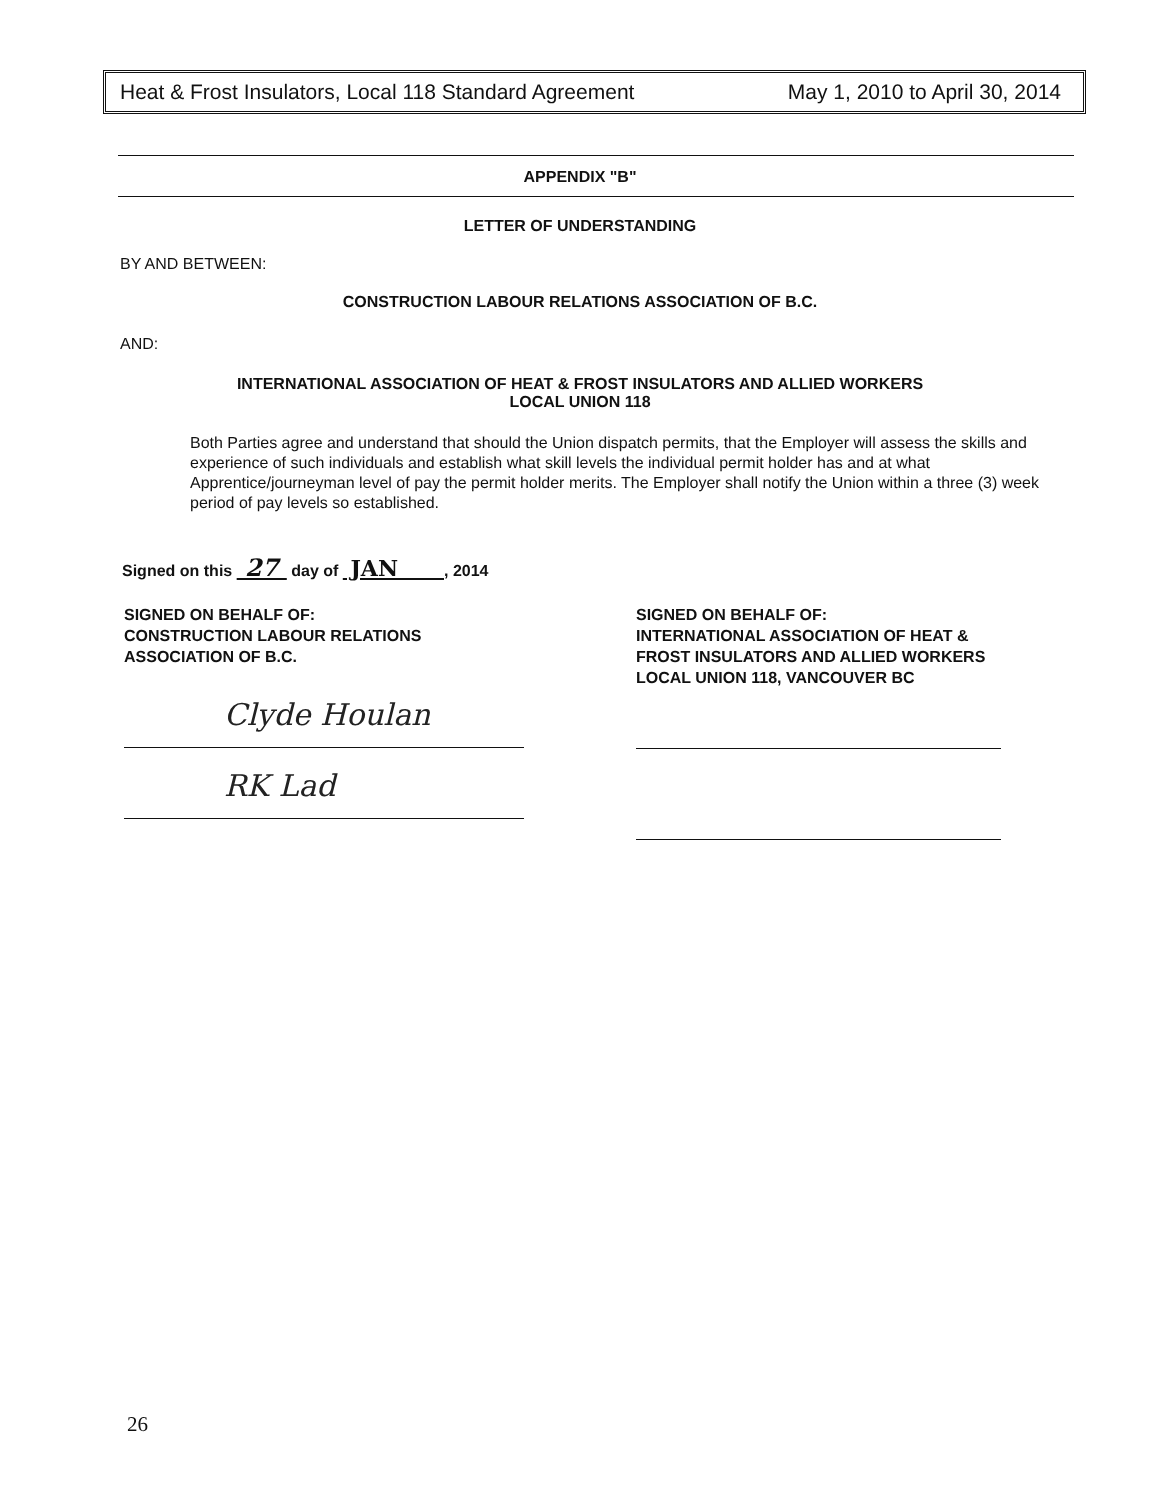Heat & Frost Insulators, Local 118 Standard Agreement May 1, 2010 to April 30, 2014
APPENDIX "B"
LETTER OF UNDERSTANDING
BY AND BETWEEN:
CONSTRUCTION LABOUR RELATIONS ASSOCIATION OF B.C.
AND:
INTERNATIONAL ASSOCIATION OF HEAT & FROST INSULATORS AND ALLIED WORKERS
LOCAL UNION 118
Both Parties agree and understand that should the Union dispatch permits, that the Employer will assess the skills and experience of such individuals and establish what skill levels the individual permit holder has and at what Apprentice/journeyman level of pay the permit holder merits. The Employer shall notify the Union within a three (3) week period of pay levels so established.
Signed on this 27 day of JAN , 2014
SIGNED ON BEHALF OF:
CONSTRUCTION LABOUR RELATIONS
ASSOCIATION OF B.C.
Clyde Houlan
RK Lad
SIGNED ON BEHALF OF:
INTERNATIONAL ASSOCIATION OF HEAT &
FROST INSULATORS AND ALLIED WORKERS
LOCAL UNION 118, VANCOUVER BC
26